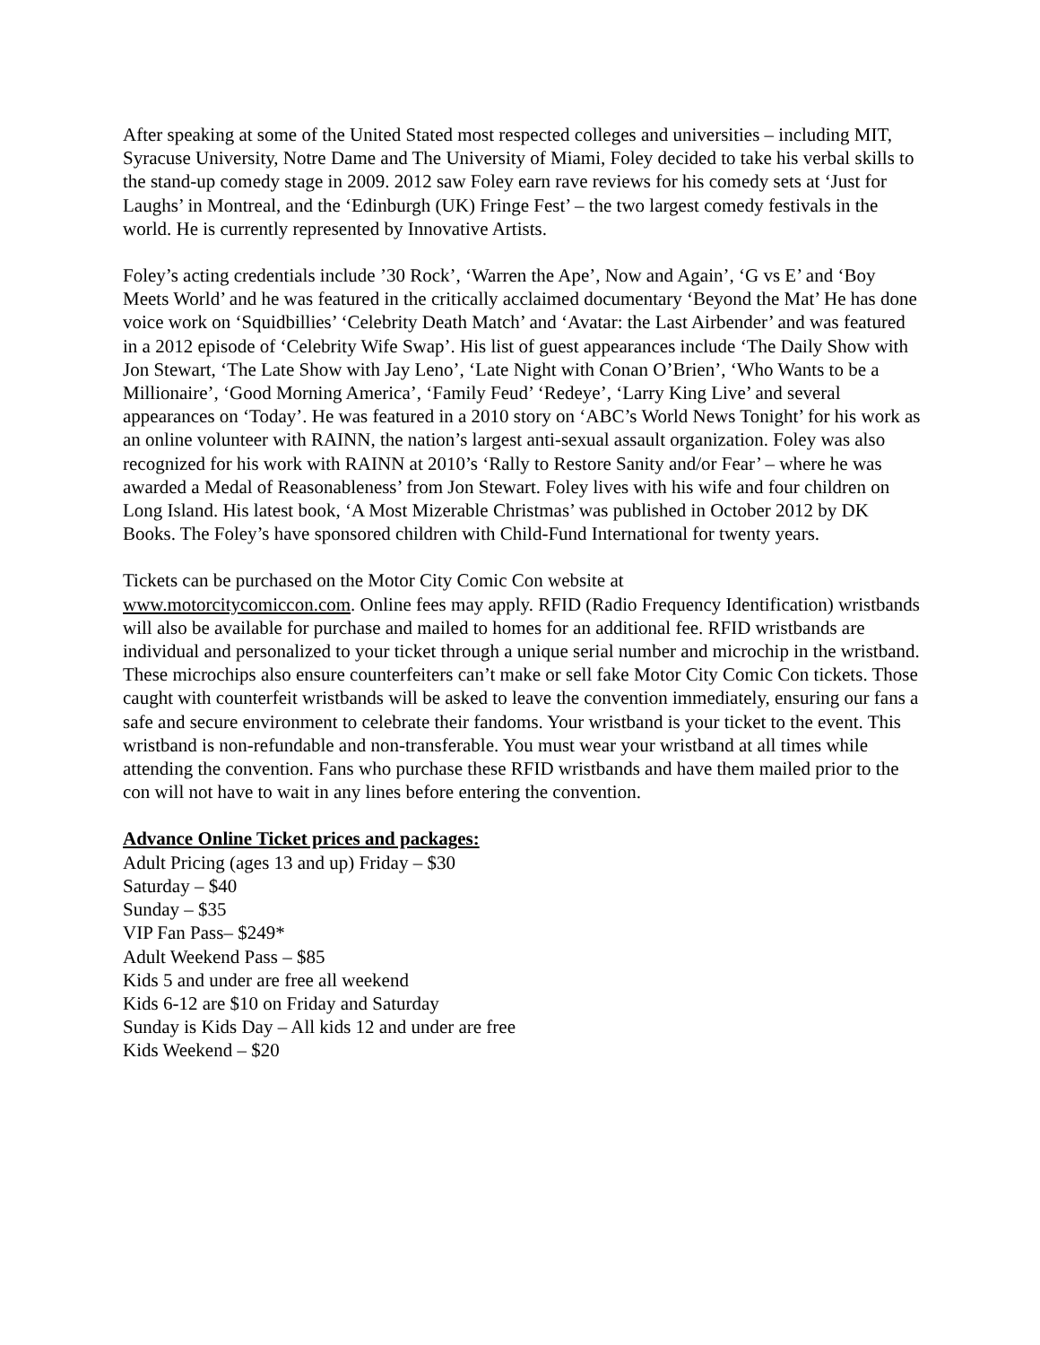After speaking at some of the United Stated most respected colleges and universities – including MIT, Syracuse University, Notre Dame and The University of Miami, Foley decided to take his verbal skills to the stand-up comedy stage in 2009. 2012 saw Foley earn rave reviews for his comedy sets at ‘Just for Laughs’ in Montreal, and the ‘Edinburgh (UK) Fringe Fest’ – the two largest comedy festivals in the world. He is currently represented by Innovative Artists.
Foley’s acting credentials include ’30 Rock’, ‘Warren the Ape’, Now and Again’, ‘G vs E’ and ‘Boy Meets World’ and he was featured in the critically acclaimed documentary ‘Beyond the Mat’ He has done voice work on ‘Squidbillies’ ‘Celebrity Death Match’ and ‘Avatar: the Last Airbender’ and was featured in a 2012 episode of ‘Celebrity Wife Swap’. His list of guest appearances include ‘The Daily Show with Jon Stewart, ‘The Late Show with Jay Leno’, ‘Late Night with Conan O’Brien’, ‘Who Wants to be a Millionaire’, ‘Good Morning America’, ‘Family Feud’ ‘Redeye’, ‘Larry King Live’ and several appearances on ‘Today’. He was featured in a 2010 story on ‘ABC’s World News Tonight’ for his work as an online volunteer with RAINN, the nation’s largest anti-sexual assault organization. Foley was also recognized for his work with RAINN at 2010’s ‘Rally to Restore Sanity and/or Fear’ – where he was awarded a Medal of Reasonableness’ from Jon Stewart. Foley lives with his wife and four children on Long Island. His latest book, ‘A Most Mizerable Christmas’ was published in October 2012 by DK Books. The Foley’s have sponsored children with Child-Fund International for twenty years.
Tickets can be purchased on the Motor City Comic Con website at
www.motorcitycomiccon.com. Online fees may apply. RFID (Radio Frequency Identification) wristbands will also be available for purchase and mailed to homes for an additional fee. RFID wristbands are individual and personalized to your ticket through a unique serial number and microchip in the wristband. These microchips also ensure counterfeiters can’t make or sell fake Motor City Comic Con tickets. Those caught with counterfeit wristbands will be asked to leave the convention immediately, ensuring our fans a safe and secure environment to celebrate their fandoms. Your wristband is your ticket to the event. This wristband is non-refundable and non-transferable. You must wear your wristband at all times while attending the convention. Fans who purchase these RFID wristbands and have them mailed prior to the con will not have to wait in any lines before entering the convention.
Advance Online Ticket prices and packages:
Adult Pricing (ages 13 and up) Friday – $30
Saturday – $40
Sunday – $35
VIP Fan Pass– $249*
Adult Weekend Pass – $85
Kids 5 and under are free all weekend
Kids 6-12 are $10 on Friday and Saturday
Sunday is Kids Day – All kids 12 and under are free
Kids Weekend – $20